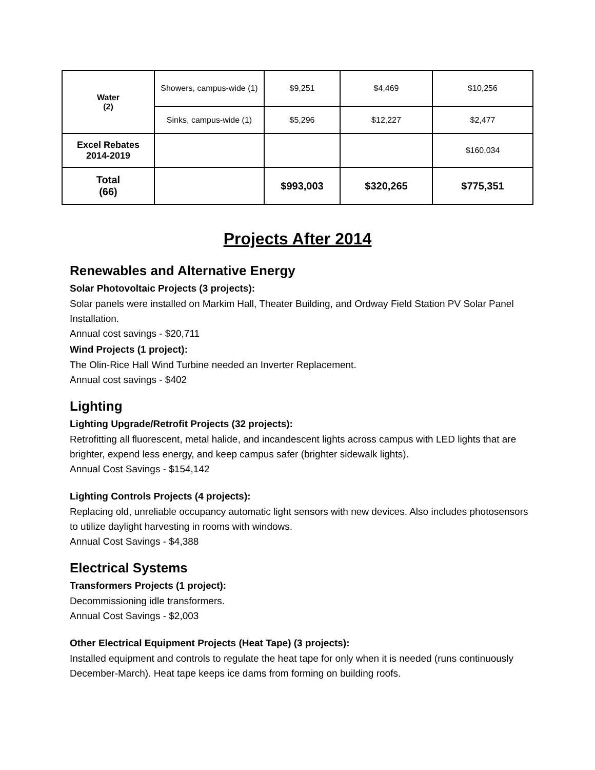| Water (2) | Showers, campus-wide (1) | $9,251 | $4,469 | $10,256 |
| | Sinks, campus-wide (1) | $5,296 | $12,227 | $2,477 |
| Excel Rebates 2014-2019 | | | | $160,034 |
| Total (66) | | $993,003 | $320,265 | $775,351 |
Projects After 2014
Renewables and Alternative Energy
Solar Photovoltaic Projects (3 projects):
Solar panels were installed on Markim Hall, Theater Building, and Ordway Field Station PV Solar Panel Installation.
Annual cost savings - $20,711
Wind Projects (1 project):
The Olin-Rice Hall Wind Turbine needed an Inverter Replacement.
Annual cost savings - $402
Lighting
Lighting Upgrade/Retrofit Projects (32 projects):
Retrofitting all fluorescent, metal halide, and incandescent lights across campus with LED lights that are brighter, expend less energy, and keep campus safer (brighter sidewalk lights).
Annual Cost Savings - $154,142
Lighting Controls Projects (4 projects):
Replacing old, unreliable occupancy automatic light sensors with new devices. Also includes photosensors to utilize daylight harvesting in rooms with windows.
Annual Cost Savings - $4,388
Electrical Systems
Transformers Projects (1 project):
Decommissioning idle transformers.
Annual Cost Savings - $2,003
Other Electrical Equipment Projects (Heat Tape) (3 projects):
Installed equipment and controls to regulate the heat tape for only when it is needed (runs continuously December-March). Heat tape keeps ice dams from forming on building roofs.